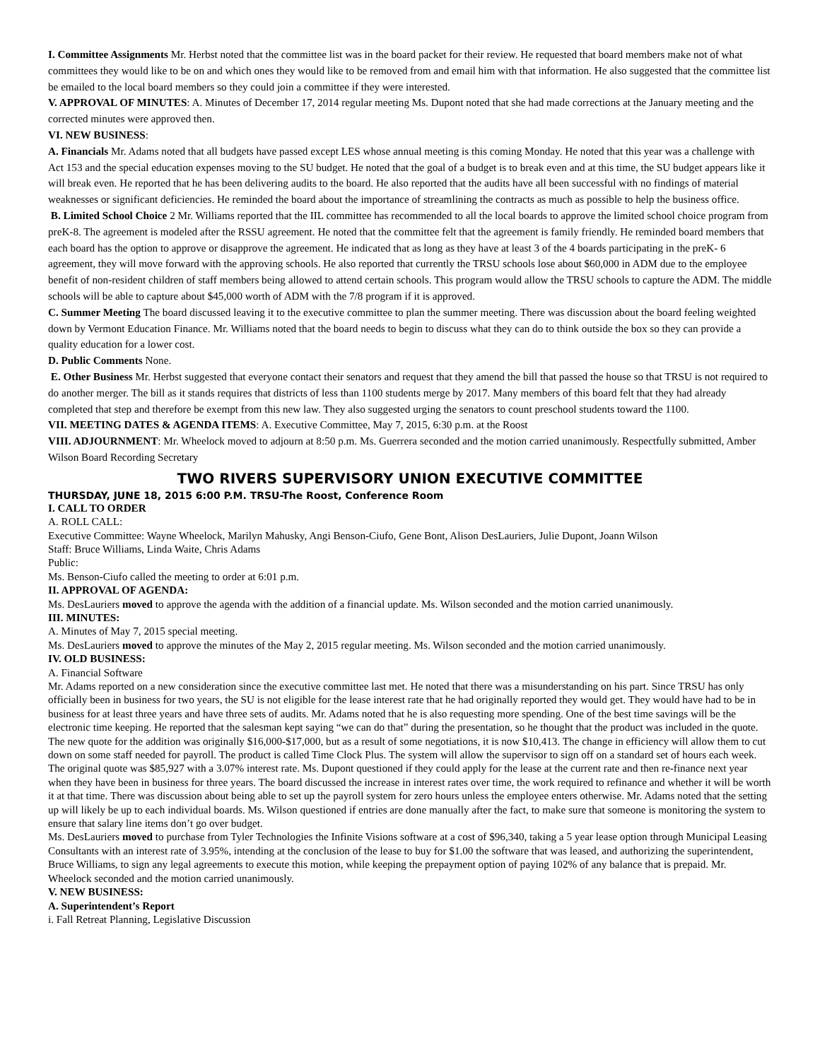I. Committee Assignments Mr. Herbst noted that the committee list was in the board packet for their review. He requested that board members make not of what committees they would like to be on and which ones they would like to be removed from and email him with that information. He also suggested that the committee list be emailed to the local board members so they could join a committee if they were interested.
V. APPROVAL OF MINUTES: A. Minutes of December 17, 2014 regular meeting Ms. Dupont noted that she had made corrections at the January meeting and the corrected minutes were approved then.
VI. NEW BUSINESS:
A. Financials Mr. Adams noted that all budgets have passed except LES whose annual meeting is this coming Monday. He noted that this year was a challenge with Act 153 and the special education expenses moving to the SU budget. He noted that the goal of a budget is to break even and at this time, the SU budget appears like it will break even. He reported that he has been delivering audits to the board. He also reported that the audits have all been successful with no findings of material weaknesses or significant deficiencies. He reminded the board about the importance of streamlining the contracts as much as possible to help the business office.
B. Limited School Choice 2 Mr. Williams reported that the IIL committee has recommended to all the local boards to approve the limited school choice program from preK-8. The agreement is modeled after the RSSU agreement. He noted that the committee felt that the agreement is family friendly. He reminded board members that each board has the option to approve or disapprove the agreement. He indicated that as long as they have at least 3 of the 4 boards participating in the preK- 6 agreement, they will move forward with the approving schools. He also reported that currently the TRSU schools lose about $60,000 in ADM due to the employee benefit of non-resident children of staff members being allowed to attend certain schools. This program would allow the TRSU schools to capture the ADM. The middle schools will be able to capture about $45,000 worth of ADM with the 7/8 program if it is approved.
C. Summer Meeting The board discussed leaving it to the executive committee to plan the summer meeting. There was discussion about the board feeling weighted down by Vermont Education Finance. Mr. Williams noted that the board needs to begin to discuss what they can do to think outside the box so they can provide a quality education for a lower cost.
D. Public Comments None.
E. Other Business Mr. Herbst suggested that everyone contact their senators and request that they amend the bill that passed the house so that TRSU is not required to do another merger. The bill as it stands requires that districts of less than 1100 students merge by 2017. Many members of this board felt that they had already completed that step and therefore be exempt from this new law. They also suggested urging the senators to count preschool students toward the 1100.
VII. MEETING DATES & AGENDA ITEMS: A. Executive Committee, May 7, 2015, 6:30 p.m. at the Roost
VIII. ADJOURNMENT: Mr. Wheelock moved to adjourn at 8:50 p.m. Ms. Guerrera seconded and the motion carried unanimously. Respectfully submitted, Amber Wilson Board Recording Secretary
TWO RIVERS SUPERVISORY UNION EXECUTIVE COMMITTEE
THURSDAY, JUNE 18, 2015 6:00 P.M. TRSU-The Roost, Conference Room
I. CALL TO ORDER
A. ROLL CALL:
Executive Committee: Wayne Wheelock, Marilyn Mahusky, Angi Benson-Ciufo, Gene Bont, Alison DesLauriers, Julie Dupont, Joann Wilson
Staff: Bruce Williams, Linda Waite, Chris Adams
Public:
Ms. Benson-Ciufo called the meeting to order at 6:01 p.m.
II. APPROVAL OF AGENDA:
Ms. DesLauriers moved to approve the agenda with the addition of a financial update. Ms. Wilson seconded and the motion carried unanimously.
III. MINUTES:
A. Minutes of May 7, 2015 special meeting.
Ms. DesLauriers moved to approve the minutes of the May 2, 2015 regular meeting. Ms. Wilson seconded and the motion carried unanimously.
IV. OLD BUSINESS:
A. Financial Software
Mr. Adams reported on a new consideration since the executive committee last met. He noted that there was a misunderstanding on his part. Since TRSU has only officially been in business for two years, the SU is not eligible for the lease interest rate that he had originally reported they would get. They would have had to be in business for at least three years and have three sets of audits. Mr. Adams noted that he is also requesting more spending. One of the best time savings will be the electronic time keeping. He reported that the salesman kept saying “we can do that” during the presentation, so he thought that the product was included in the quote. The new quote for the addition was originally $16,000-$17,000, but as a result of some negotiations, it is now $10,413. The change in efficiency will allow them to cut down on some staff needed for payroll. The product is called Time Clock Plus. The system will allow the supervisor to sign off on a standard set of hours each week. The original quote was $85,927 with a 3.07% interest rate. Ms. Dupont questioned if they could apply for the lease at the current rate and then re-finance next year when they have been in business for three years. The board discussed the increase in interest rates over time, the work required to refinance and whether it will be worth it at that time. There was discussion about being able to set up the payroll system for zero hours unless the employee enters otherwise. Mr. Adams noted that the setting up will likely be up to each individual boards. Ms. Wilson questioned if entries are done manually after the fact, to make sure that someone is monitoring the system to ensure that salary line items don’t go over budget.
Ms. DesLauriers moved to purchase from Tyler Technologies the Infinite Visions software at a cost of $96,340, taking a 5 year lease option through Municipal Leasing Consultants with an interest rate of 3.95%, intending at the conclusion of the lease to buy for $1.00 the software that was leased, and authorizing the superintendent, Bruce Williams, to sign any legal agreements to execute this motion, while keeping the prepayment option of paying 102% of any balance that is prepaid. Mr. Wheelock seconded and the motion carried unanimously.
V. NEW BUSINESS:
A. Superintendent’s Report
i. Fall Retreat Planning, Legislative Discussion